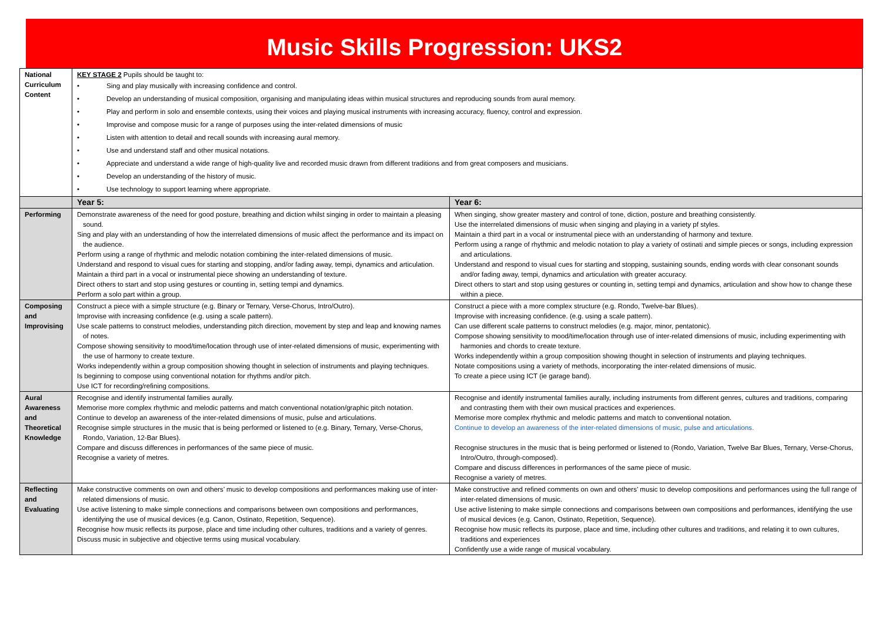Music Skills Progression: UKS2
| National Curriculum Content | KEY STAGE 2 Pupils should be taught to: • Sing and play musically with increasing confidence and control. • Develop an understanding of musical composition, organising and manipulating ideas within musical structures and reproducing sounds from aural memory. • Play and perform in solo and ensemble contexts, using their voices and playing musical instruments with increasing accuracy, fluency, control and expression. • Improvise and compose music for a range of purposes using the inter-related dimensions of music • Listen with attention to detail and recall sounds with increasing aural memory. • Use and understand staff and other musical notations. • Appreciate and understand a wide range of high-quality live and recorded music drawn from different traditions and from great composers and musicians. • Develop an understanding of the history of music. • Use technology to support learning where appropriate. | |
| | Year 5: | Year 6: |
| Performing | Demonstrate awareness of the need for good posture, breathing and diction whilst singing in order to maintain a pleasing sound. Sing and play with an understanding of how the interrelated dimensions of music affect the performance and its impact on the audience. Perform using a range of rhythmic and melodic notation combining the inter-related dimensions of music. Understand and respond to visual cues for starting and stopping, and/or fading away, tempi, dynamics and articulation. Maintain a third part in a vocal or instrumental piece showing an understanding of texture. Direct others to start and stop using gestures or counting in, setting tempi and dynamics. Perform a solo part within a group. | When singing, show greater mastery and control of tone, diction, posture and breathing consistently. Use the interrelated dimensions of music when singing and playing in a variety pf styles. Maintain a third part in a vocal or instrumental piece with an understanding of harmony and texture. Perform using a range of rhythmic and melodic notation to play a variety of ostinati and simple pieces or songs, including expression and articulations. Understand and respond to visual cues for starting and stopping, sustaining sounds, ending words with clear consonant sounds and/or fading away, tempi, dynamics and articulation with greater accuracy. Direct others to start and stop using gestures or counting in, setting tempi and dynamics, articulation and show how to change these within a piece. |
| Composing and Improvising | Construct a piece with a simple structure (e.g. Binary or Ternary, Verse-Chorus, Intro/Outro). Improvise with increasing confidence (e.g. using a scale pattern). Use scale patterns to construct melodies, understanding pitch direction, movement by step and leap and knowing names of notes. Compose showing sensitivity to mood/time/location through use of inter-related dimensions of music, experimenting with the use of harmony to create texture. Works independently within a group composition showing thought in selection of instruments and playing techniques. Is beginning to compose using conventional notation for rhythms and/or pitch. Use ICT for recording/refining compositions. | Construct a piece with a more complex structure (e.g. Rondo, Twelve-bar Blues). Improvise with increasing confidence. (e.g. using a scale pattern). Can use different scale patterns to construct melodies (e.g. major, minor, pentatonic). Compose showing sensitivity to mood/time/location through use of inter-related dimensions of music, including experimenting with harmonies and chords to create texture. Works independently within a group composition showing thought in selection of instruments and playing techniques. Notate compositions using a variety of methods, incorporating the inter-related dimensions of music. To create a piece using ICT (ie garage band). |
| Aural Awareness and Theoretical Knowledge | Recognise and identify instrumental families aurally. Memorise more complex rhythmic and melodic patterns and match conventional notation/graphic pitch notation. Continue to develop an awareness of the inter-related dimensions of music, pulse and articulations. Recognise simple structures in the music that is being performed or listened to (e.g. Binary, Ternary, Verse-Chorus, Rondo, Variation, 12-Bar Blues). Compare and discuss differences in performances of the same piece of music. Recognise a variety of metres. | Recognise and identify instrumental families aurally, including instruments from different genres, cultures and traditions, comparing and contrasting them with their own musical practices and experiences. Memorise more complex rhythmic and melodic patterns and match to conventional notation. Continue to develop an awareness of the inter-related dimensions of music, pulse and articulations. Recognise structures in the music that is being performed or listened to (Rondo, Variation, Twelve Bar Blues, Ternary, Verse-Chorus, Intro/Outro, through-composed). Compare and discuss differences in performances of the same piece of music. Recognise a variety of metres. |
| Reflecting and Evaluating | Make constructive comments on own and others’ music to develop compositions and performances making use of inter-related dimensions of music. Use active listening to make simple connections and comparisons between own compositions and performances, identifying the use of musical devices (e.g. Canon, Ostinato, Repetition, Sequence). Recognise how music reflects its purpose, place and time including other cultures, traditions and a variety of genres. Discuss music in subjective and objective terms using musical vocabulary. | Make constructive and refined comments on own and others’ music to develop compositions and performances using the full range of inter-related dimensions of music. Use active listening to make simple connections and comparisons between own compositions and performances, identifying the use of musical devices (e.g. Canon, Ostinato, Repetition, Sequence). Recognise how music reflects its purpose, place and time, including other cultures and traditions, and relating it to own cultures, traditions and experiences Confidently use a wide range of musical vocabulary. |